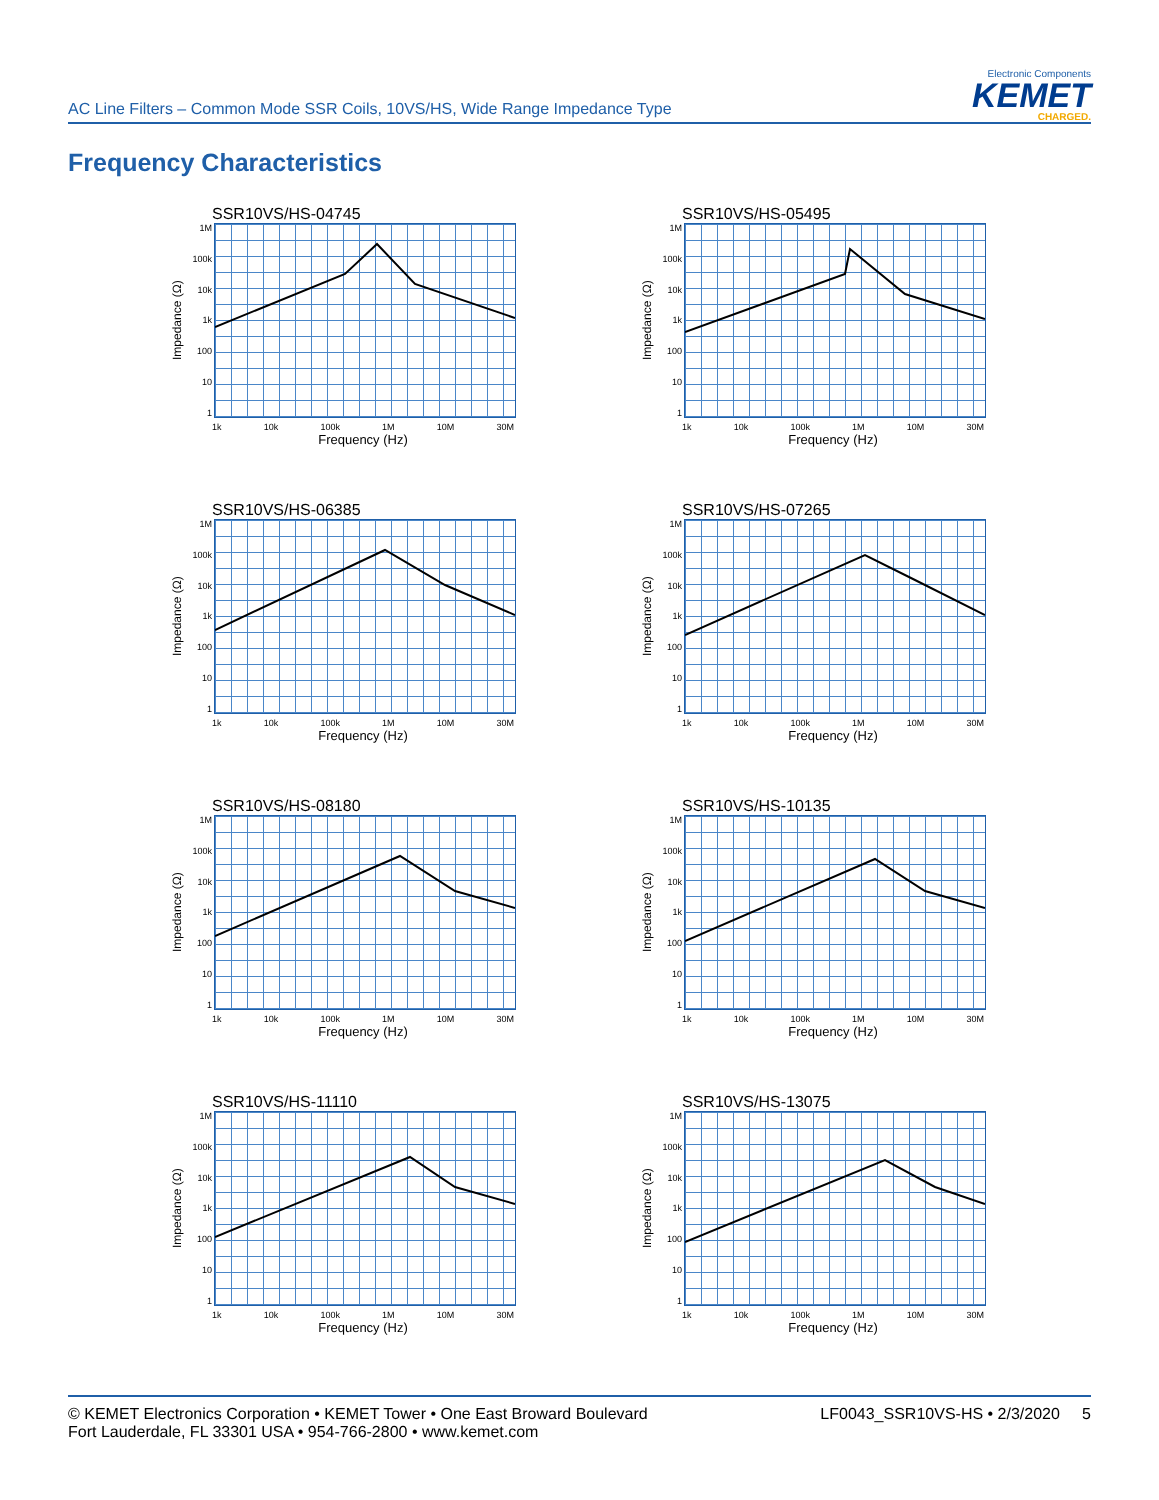AC Line Filters – Common Mode SSR Coils, 10VS/HS, Wide Range Impedance Type
Electronic Components
KEMET
CHARGED.
Frequency Characteristics
SSR10VS/HS-04745
Impedance (Ω)
1M
100k
10k
1k
100
10
1
1k 10k 100k 1M 10M 30M
Frequency (Hz)
SSR10VS/HS-05495
Impedance (Ω)
1M
100k
10k
1k
100
10
1
1k 10k 100k 1M 10M 30M
Frequency (Hz)
SSR10VS/HS-06385
Impedance (Ω)
1M
100k
10k
1k
100
10
1
1k 10k 100k 1M 10M 30M
Frequency (Hz)
SSR10VS/HS-07265
Impedance (Ω)
1M
100k
10k
1k
100
10
1
1k 10k 100k 1M 10M 30M
Frequency (Hz)
SSR10VS/HS-08180
Impedance (Ω)
1M
100k
10k
1k
100
10
1
1k 10k 100k 1M 10M 30M
Frequency (Hz)
SSR10VS/HS-10135
Impedance (Ω)
1M
100k
10k
1k
100
10
1
1k 10k 100k 1M 10M 30M
Frequency (Hz)
SSR10VS/HS-11110
Impedance (Ω)
1M
100k
10k
1k
100
10
1
1k 10k 100k 1M 10M 30M
Frequency (Hz)
SSR10VS/HS-13075
Impedance (Ω)
1M
100k
10k
1k
100
10
1
1k 10k 100k 1M 10M 30M
Frequency (Hz)
© KEMET Electronics Corporation • KEMET Tower • One East Broward Boulevard
Fort Lauderdale, FL 33301 USA • 954-766-2800 • www.kemet.com
LF0043_SSR10VS-HS • 2/3/2020 5